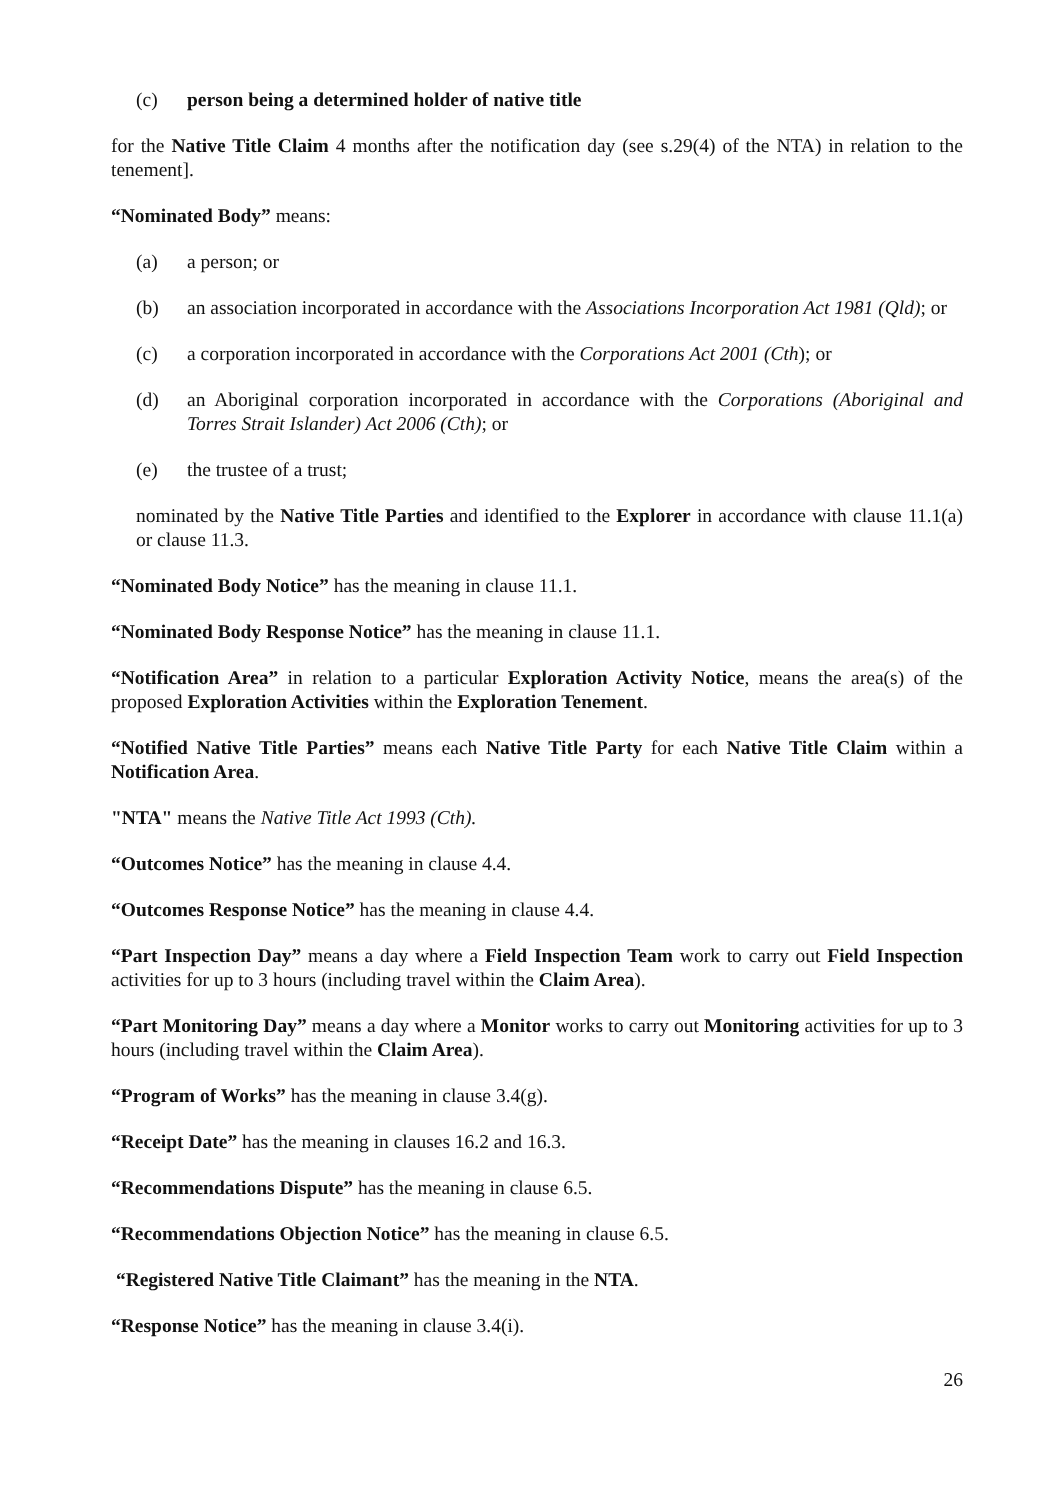(c) person being a determined holder of native title
for the Native Title Claim 4 months after the notification day (see s.29(4) of the NTA) in relation to the tenement].
“Nominated Body” means:
(a) a person; or
(b) an association incorporated in accordance with the Associations Incorporation Act 1981 (Qld); or
(c) a corporation incorporated in accordance with the Corporations Act 2001 (Cth); or
(d) an Aboriginal corporation incorporated in accordance with the Corporations (Aboriginal and Torres Strait Islander) Act 2006 (Cth); or
(e) the trustee of a trust;
nominated by the Native Title Parties and identified to the Explorer in accordance with clause 11.1(a) or clause 11.3.
“Nominated Body Notice” has the meaning in clause 11.1.
“Nominated Body Response Notice” has the meaning in clause 11.1.
“Notification Area” in relation to a particular Exploration Activity Notice, means the area(s) of the proposed Exploration Activities within the Exploration Tenement.
“Notified Native Title Parties” means each Native Title Party for each Native Title Claim within a Notification Area.
"NTA" means the Native Title Act 1993 (Cth).
“Outcomes Notice” has the meaning in clause 4.4.
“Outcomes Response Notice” has the meaning in clause 4.4.
“Part Inspection Day” means a day where a Field Inspection Team work to carry out Field Inspection activities for up to 3 hours (including travel within the Claim Area).
“Part Monitoring Day” means a day where a Monitor works to carry out Monitoring activities for up to 3 hours (including travel within the Claim Area).
“Program of Works” has the meaning in clause 3.4(g).
“Receipt Date” has the meaning in clauses 16.2 and 16.3.
“Recommendations Dispute” has the meaning in clause 6.5.
“Recommendations Objection Notice” has the meaning in clause 6.5.
“Registered Native Title Claimant” has the meaning in the NTA.
“Response Notice” has the meaning in clause 3.4(i).
26